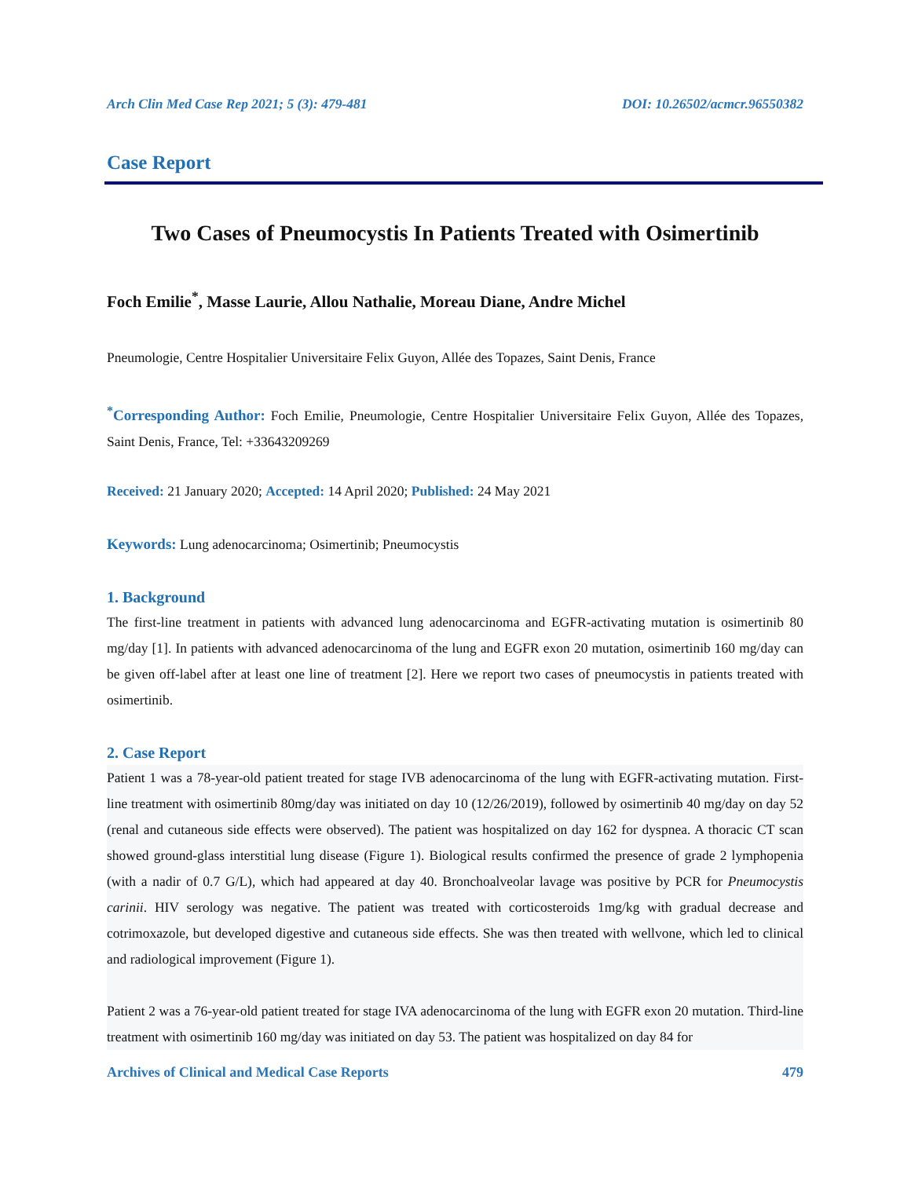Arch Clin Med Case Rep 2021; 5 (3): 479-481 DOI: 10.26502/acmcr.96550382
Case Report
Two Cases of Pneumocystis In Patients Treated with Osimertinib
Foch Emilie<sup>*</sup>, Masse Laurie, Allou Nathalie, Moreau Diane, Andre Michel
Pneumologie, Centre Hospitalier Universitaire Felix Guyon, Allée des Topazes, Saint Denis, France
<sup>*</sup> Corresponding Author: Foch Emilie, Pneumologie, Centre Hospitalier Universitaire Felix Guyon, Allée des Topazes, Saint Denis, France, Tel: +33643209269
Received: 21 January 2020; Accepted: 14 April 2020; Published: 24 May 2021
Keywords: Lung adenocarcinoma; Osimertinib; Pneumocystis
1. Background
The first-line treatment in patients with advanced lung adenocarcinoma and EGFR-activating mutation is osimertinib 80 mg/day [1]. In patients with advanced adenocarcinoma of the lung and EGFR exon 20 mutation, osimertinib 160 mg/day can be given off-label after at least one line of treatment [2]. Here we report two cases of pneumocystis in patients treated with osimertinib.
2. Case Report
Patient 1 was a 78-year-old patient treated for stage IVB adenocarcinoma of the lung with EGFR-activating mutation. First-line treatment with osimertinib 80mg/day was initiated on day 10 (12/26/2019), followed by osimertinib 40 mg/day on day 52 (renal and cutaneous side effects were observed). The patient was hospitalized on day 162 for dyspnea. A thoracic CT scan showed ground-glass interstitial lung disease (Figure 1). Biological results confirmed the presence of grade 2 lymphopenia (with a nadir of 0.7 G/L), which had appeared at day 40. Bronchoalveolar lavage was positive by PCR for Pneumocystis carinii. HIV serology was negative. The patient was treated with corticosteroids 1mg/kg with gradual decrease and cotrimoxazole, but developed digestive and cutaneous side effects. She was then treated with wellvone, which led to clinical and radiological improvement (Figure 1).
Patient 2 was a 76-year-old patient treated for stage IVA adenocarcinoma of the lung with EGFR exon 20 mutation. Third-line treatment with osimertinib 160 mg/day was initiated on day 53. The patient was hospitalized on day 84 for
Archives of Clinical and Medical Case Reports 479